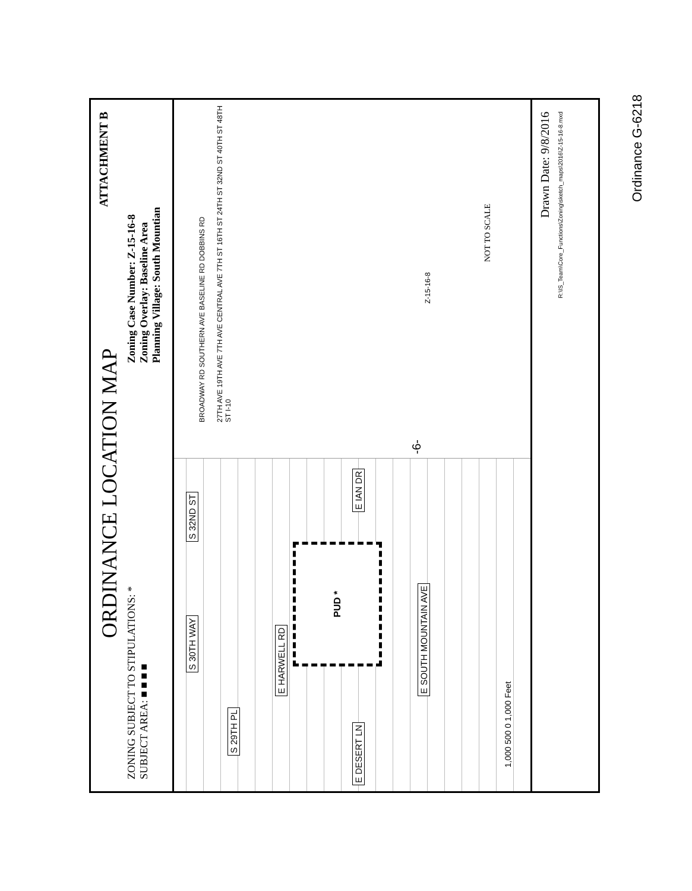ORDINANCE LOCATION MAP
ZONING SUBJECT TO STIPULATIONS: *
SUBJECT AREA: ■ ■ ■ ■
Zoning Case Number: Z-15-16-8
Zoning Overlay: Baseline Area
Planning Village: South Mountian
ATTACHMENT B
S 29TH PL
E HARWELL RD
S 30TH WAY S 32ND ST
E DESERT LN E IAN DR
E SOUTH MOUNTAIN AVE
PUD *
1,000 500 0 1,000 Feet
BROADWAY RD SOUTHERN AVE BASELINE RD DOBBINS RD
27TH AVE 19TH AVE 7TH AVE CENTRAL AVE 7TH ST 16TH ST 24TH ST 32ND ST 40TH ST 48TH ST I-10
Z-15-16-8
NOT TO SCALE
Drawn Date: 9/8/2016
R:\IS_Team\Core_Functions\Zoning\sketch_maps\2016\Z-15-16-8.mxd
Ordinance G-6218
-6-